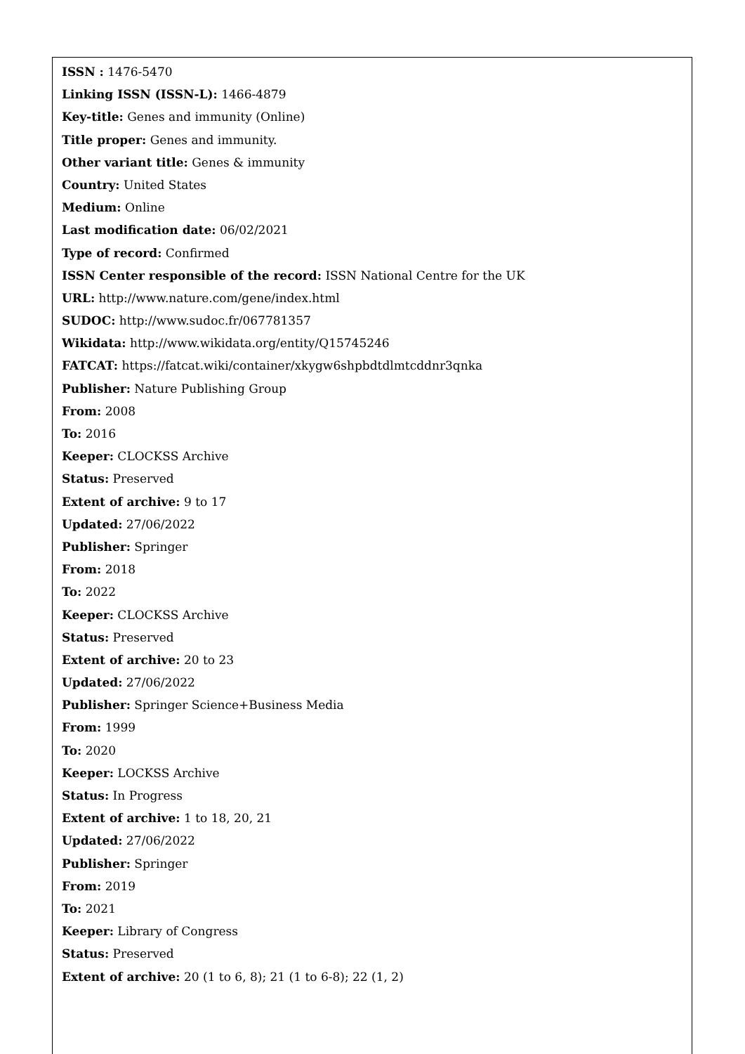ISSN : 1476-5470
Linking ISSN (ISSN-L): 1466-4879
Key-title: Genes and immunity (Online)
Title proper: Genes and immunity.
Other variant title: Genes & immunity
Country: United States
Medium: Online
Last modification date: 06/02/2021
Type of record: Confirmed
ISSN Center responsible of the record: ISSN National Centre for the UK
URL: http://www.nature.com/gene/index.html
SUDOC: http://www.sudoc.fr/067781357
Wikidata: http://www.wikidata.org/entity/Q15745246
FATCAT: https://fatcat.wiki/container/xkygw6shpbdtdlmtcddnr3qnka
Publisher: Nature Publishing Group
From: 2008
To: 2016
Keeper: CLOCKSS Archive
Status: Preserved
Extent of archive: 9 to 17
Updated: 27/06/2022
Publisher: Springer
From: 2018
To: 2022
Keeper: CLOCKSS Archive
Status: Preserved
Extent of archive: 20 to 23
Updated: 27/06/2022
Publisher: Springer Science+Business Media
From: 1999
To: 2020
Keeper: LOCKSS Archive
Status: In Progress
Extent of archive: 1 to 18, 20, 21
Updated: 27/06/2022
Publisher: Springer
From: 2019
To: 2021
Keeper: Library of Congress
Status: Preserved
Extent of archive: 20 (1 to 6, 8); 21 (1 to 6-8); 22 (1, 2)